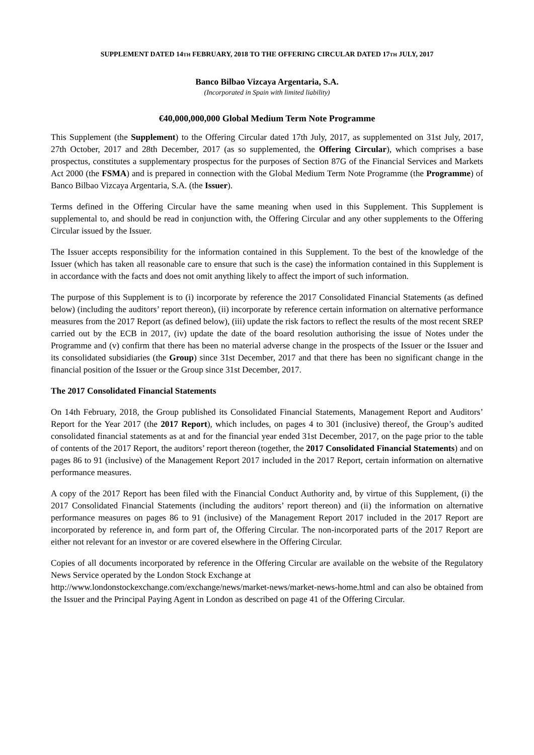SUPPLEMENT DATED 14TH FEBRUARY, 2018 TO THE OFFERING CIRCULAR DATED 17TH JULY, 2017
Banco Bilbao Vizcaya Argentaria, S.A.
(Incorporated in Spain with limited liability)
€40,000,000,000 Global Medium Term Note Programme
This Supplement (the Supplement) to the Offering Circular dated 17th July, 2017, as supplemented on 31st July, 2017, 27th October, 2017 and 28th December, 2017 (as so supplemented, the Offering Circular), which comprises a base prospectus, constitutes a supplementary prospectus for the purposes of Section 87G of the Financial Services and Markets Act 2000 (the FSMA) and is prepared in connection with the Global Medium Term Note Programme (the Programme) of Banco Bilbao Vizcaya Argentaria, S.A. (the Issuer).
Terms defined in the Offering Circular have the same meaning when used in this Supplement. This Supplement is supplemental to, and should be read in conjunction with, the Offering Circular and any other supplements to the Offering Circular issued by the Issuer.
The Issuer accepts responsibility for the information contained in this Supplement. To the best of the knowledge of the Issuer (which has taken all reasonable care to ensure that such is the case) the information contained in this Supplement is in accordance with the facts and does not omit anything likely to affect the import of such information.
The purpose of this Supplement is to (i) incorporate by reference the 2017 Consolidated Financial Statements (as defined below) (including the auditors’ report thereon), (ii) incorporate by reference certain information on alternative performance measures from the 2017 Report (as defined below), (iii) update the risk factors to reflect the results of the most recent SREP carried out by the ECB in 2017, (iv) update the date of the board resolution authorising the issue of Notes under the Programme and (v) confirm that there has been no material adverse change in the prospects of the Issuer or the Issuer and its consolidated subsidiaries (the Group) since 31st December, 2017 and that there has been no significant change in the financial position of the Issuer or the Group since 31st December, 2017.
The 2017 Consolidated Financial Statements
On 14th February, 2018, the Group published its Consolidated Financial Statements, Management Report and Auditors’ Report for the Year 2017 (the 2017 Report), which includes, on pages 4 to 301 (inclusive) thereof, the Group’s audited consolidated financial statements as at and for the financial year ended 31st December, 2017, on the page prior to the table of contents of the 2017 Report, the auditors’ report thereon (together, the 2017 Consolidated Financial Statements) and on pages 86 to 91 (inclusive) of the Management Report 2017 included in the 2017 Report, certain information on alternative performance measures.
A copy of the 2017 Report has been filed with the Financial Conduct Authority and, by virtue of this Supplement, (i) the 2017 Consolidated Financial Statements (including the auditors’ report thereon) and (ii) the information on alternative performance measures on pages 86 to 91 (inclusive) of the Management Report 2017 included in the 2017 Report are incorporated by reference in, and form part of, the Offering Circular. The non-incorporated parts of the 2017 Report are either not relevant for an investor or are covered elsewhere in the Offering Circular.
Copies of all documents incorporated by reference in the Offering Circular are available on the website of the Regulatory News Service operated by the London Stock Exchange at
http://www.londonstockexchange.com/exchange/news/market-news/market-news-home.html and can also be obtained from the Issuer and the Principal Paying Agent in London as described on page 41 of the Offering Circular.